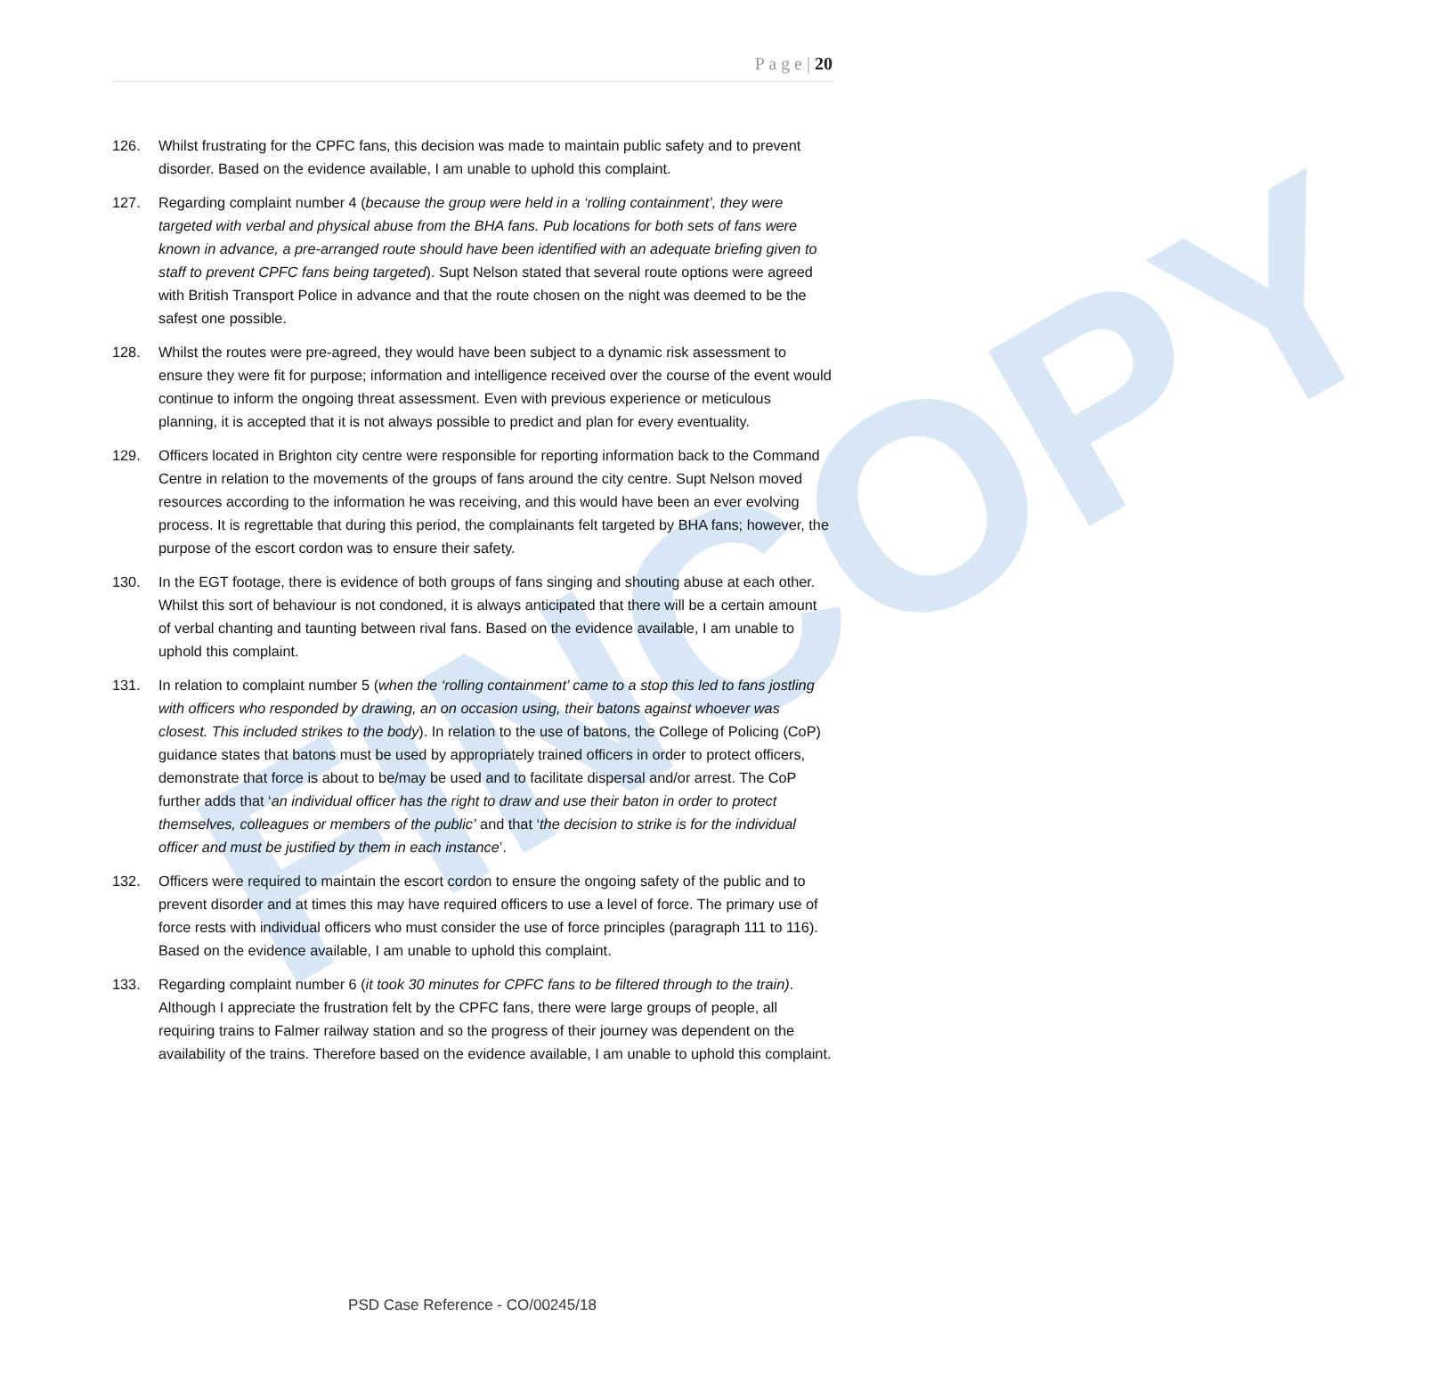FINCOPY
P a g e | 20
126. Whilst frustrating for the CPFC fans, this decision was made to maintain public safety and to prevent disorder. Based on the evidence available, I am unable to uphold this complaint.
127. Regarding complaint number 4 (because the group were held in a ‘rolling containment’, they were targeted with verbal and physical abuse from the BHA fans. Pub locations for both sets of fans were known in advance, a pre-arranged route should have been identified with an adequate briefing given to staff to prevent CPFC fans being targeted). Supt Nelson stated that several route options were agreed with British Transport Police in advance and that the route chosen on the night was deemed to be the safest one possible.
128. Whilst the routes were pre-agreed, they would have been subject to a dynamic risk assessment to ensure they were fit for purpose; information and intelligence received over the course of the event would continue to inform the ongoing threat assessment. Even with previous experience or meticulous planning, it is accepted that it is not always possible to predict and plan for every eventuality.
129. Officers located in Brighton city centre were responsible for reporting information back to the Command Centre in relation to the movements of the groups of fans around the city centre. Supt Nelson moved resources according to the information he was receiving, and this would have been an ever evolving process. It is regrettable that during this period, the complainants felt targeted by BHA fans; however, the purpose of the escort cordon was to ensure their safety.
130. In the EGT footage, there is evidence of both groups of fans singing and shouting abuse at each other. Whilst this sort of behaviour is not condoned, it is always anticipated that there will be a certain amount of verbal chanting and taunting between rival fans. Based on the evidence available, I am unable to uphold this complaint.
131. In relation to complaint number 5 (when the ‘rolling containment’ came to a stop this led to fans jostling with officers who responded by drawing, an on occasion using, their batons against whoever was closest. This included strikes to the body). In relation to the use of batons, the College of Policing (CoP) guidance states that batons must be used by appropriately trained officers in order to protect officers, demonstrate that force is about to be/may be used and to facilitate dispersal and/or arrest. The CoP further adds that ‘an individual officer has the right to draw and use their baton in order to protect themselves, colleagues or members of the public’ and that ‘the decision to strike is for the individual officer and must be justified by them in each instance’.
132. Officers were required to maintain the escort cordon to ensure the ongoing safety of the public and to prevent disorder and at times this may have required officers to use a level of force. The primary use of force rests with individual officers who must consider the use of force principles (paragraph 111 to 116). Based on the evidence available, I am unable to uphold this complaint.
133. Regarding complaint number 6 (it took 30 minutes for CPFC fans to be filtered through to the train). Although I appreciate the frustration felt by the CPFC fans, there were large groups of people, all requiring trains to Falmer railway station and so the progress of their journey was dependent on the availability of the trains. Therefore based on the evidence available, I am unable to uphold this complaint.
PSD Case Reference - CO/00245/18